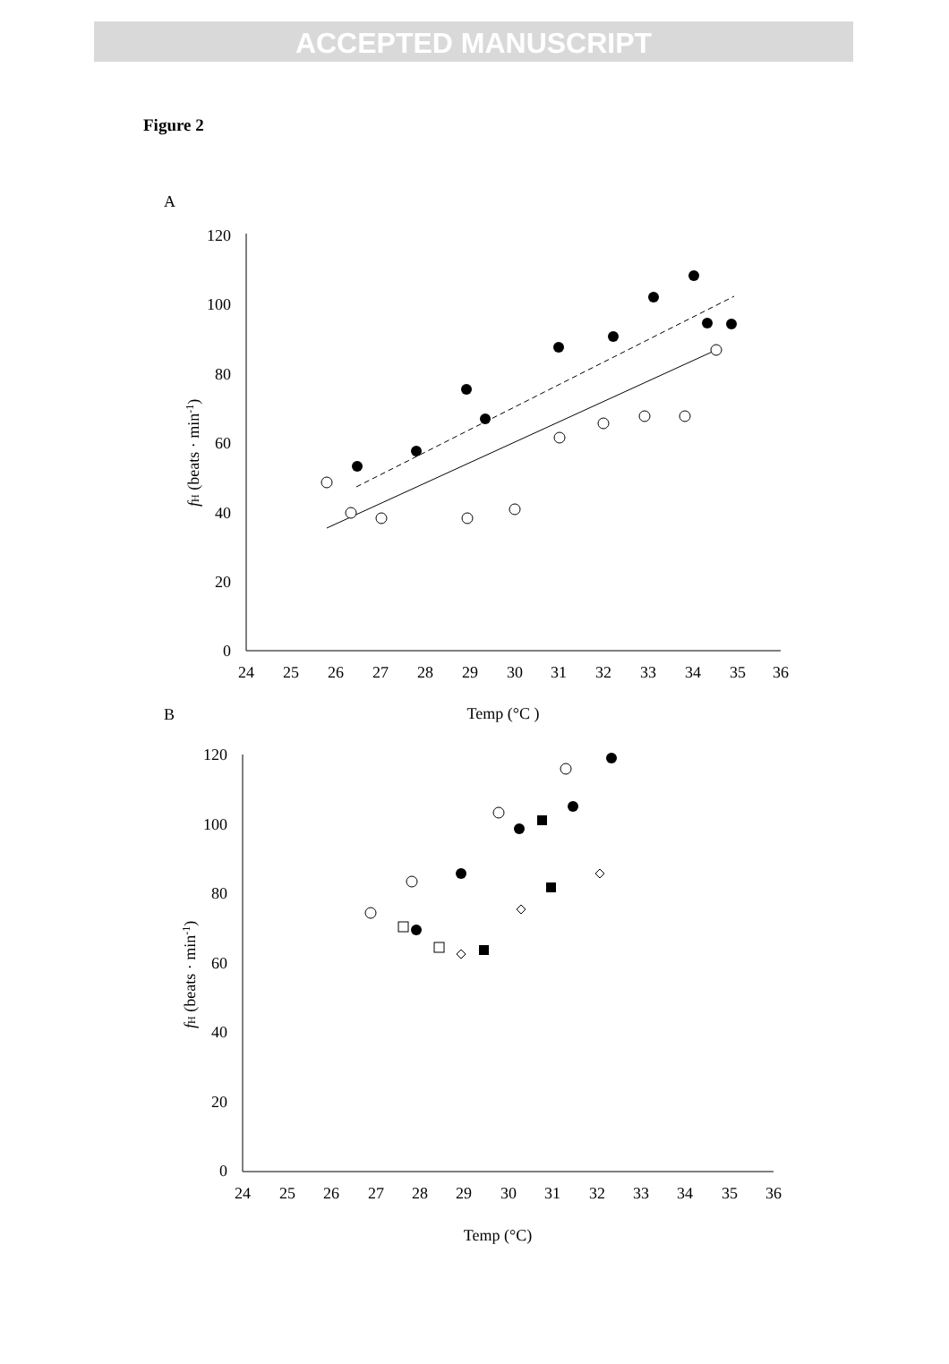ACCEPTED MANUSCRIPT
Figure 2
A
120
100
80
60
40
20
0
24
25
26
27
28
29
30
31
32
33
34
35
36
Temp (°C )
fH (beats · min-1)
B
120
100
80
60
40
20
0
24
25
26
27
28
29
30
31
32
33
34
35
36
Temp (°C)
fH (beats · min-1)